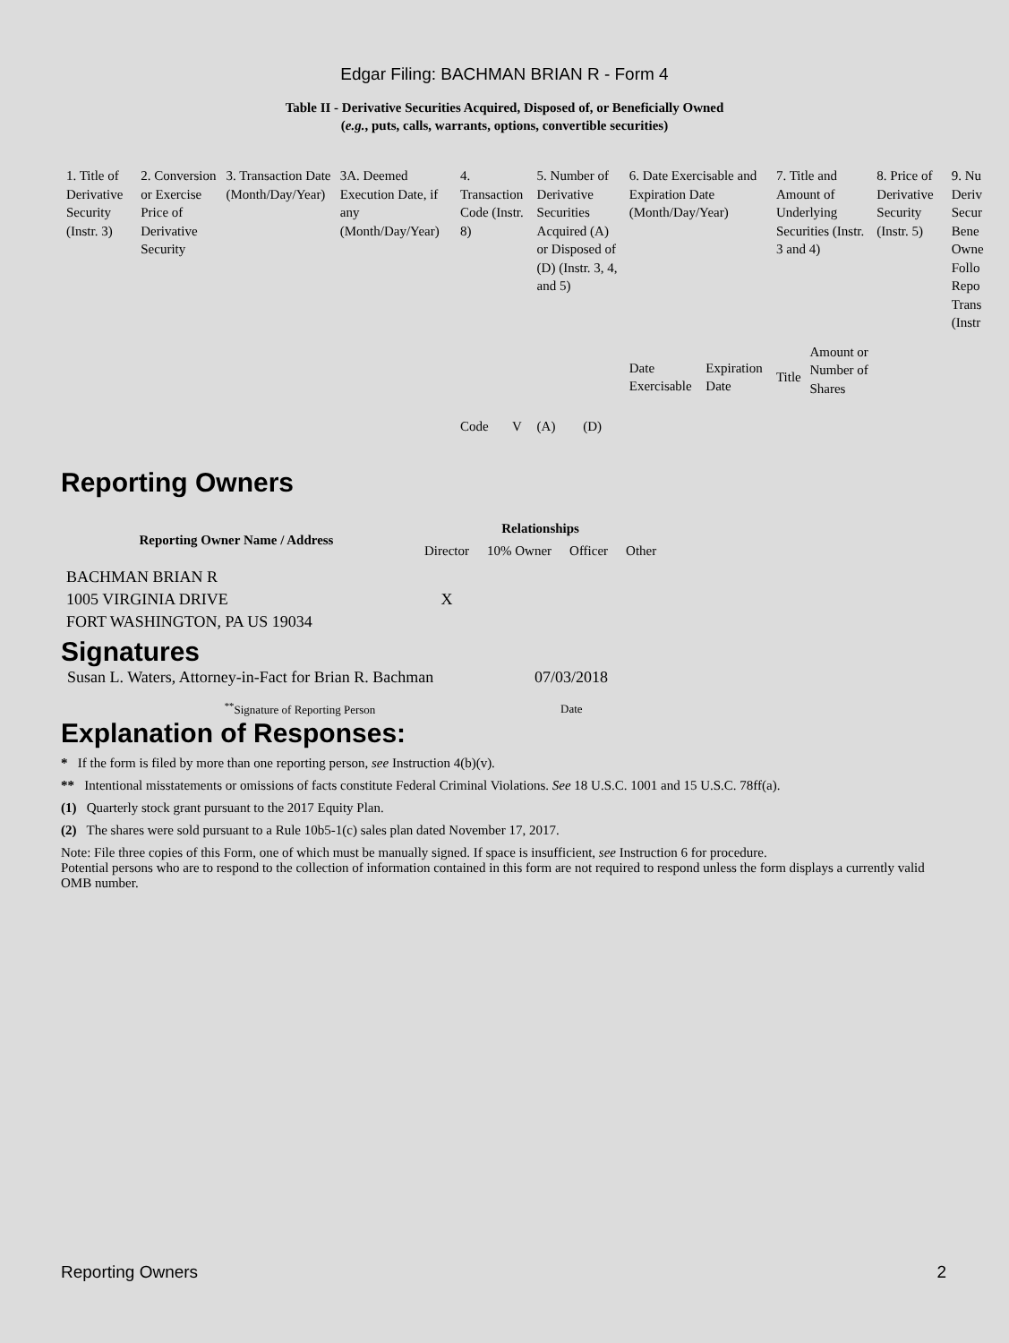Edgar Filing: BACHMAN BRIAN R - Form 4
Table II - Derivative Securities Acquired, Disposed of, or Beneficially Owned
(e.g., puts, calls, warrants, options, convertible securities)
| 1. Title of Derivative Security (Instr. 3) | 2. Conversion or Exercise Price of Derivative Security | 3. Transaction Date (Month/Day/Year) | 3A. Deemed Execution Date, if any (Month/Day/Year) | 4. Transaction Code (Instr. 8) | | 5. Number of Derivative Securities Acquired (A) or Disposed of (D) (Instr. 3, 4, and 5) | | 6. Date Exercisable and Expiration Date (Month/Day/Year) | | 7. Title and Amount of Underlying Securities (Instr. 3 and 4) | | 8. Price of Derivative Security (Instr. 5) | 9. Nu Deriv Secur Bene Owne Follo Repo Trans (Instr |
| | | | | Code | V | (A) | (D) | Date Exercisable | Expiration Date | Title | Amount or Number of Shares | | |
Reporting Owners
| Reporting Owner Name / Address | Relationships | | | |
| --- | --- | --- | --- | --- |
| | Director | 10% Owner | Officer | Other |
| BACHMAN BRIAN R 1005 VIRGINIA DRIVE FORT WASHINGTON, PA US 19034 | X | | | |
Signatures
| Susan L. Waters, Attorney-in-Fact for Brian R. Bachman | 07/03/2018 |
| <sup>**</sup> Signature of Reporting Person | Date |
Explanation of Responses:
* If the form is filed by more than one reporting person, see Instruction 4(b)(v).
** Intentional misstatements or omissions of facts constitute Federal Criminal Violations. See 18 U.S.C. 1001 and 15 U.S.C. 78ff(a).
(1) Quarterly stock grant pursuant to the 2017 Equity Plan.
(2) The shares were sold pursuant to a Rule 10b5-1(c) sales plan dated November 17, 2017.
Note: File three copies of this Form, one of which must be manually signed. If space is insufficient, see Instruction 6 for procedure.
Potential persons who are to respond to the collection of information contained in this form are not required to respond unless the form displays a currently valid OMB number.
Reporting Owners 2